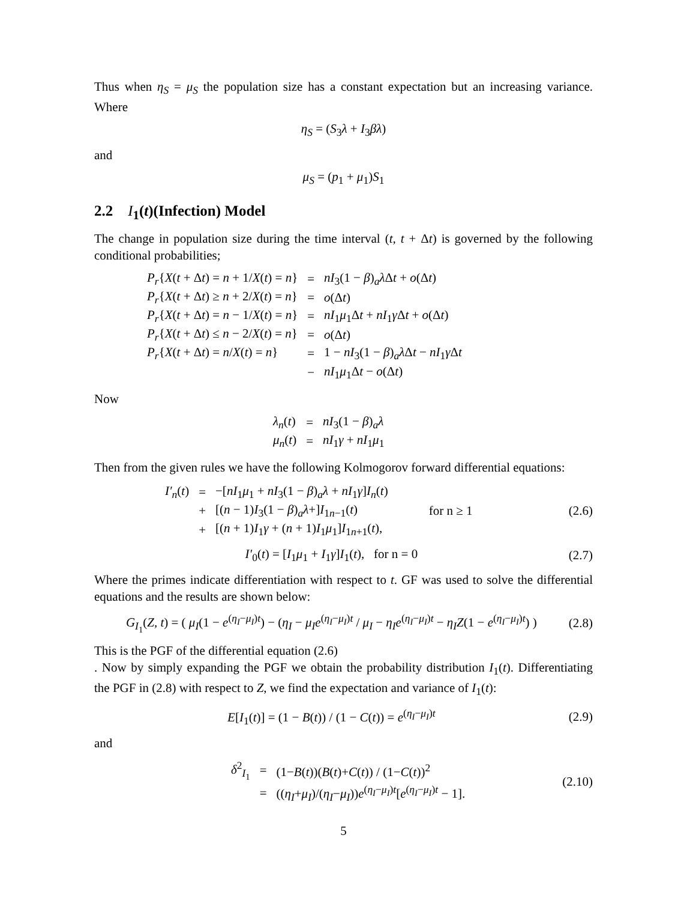Thus when η<sub>S</sub> = μ<sub>S</sub> the population size has a constant expectation but an increasing variance. Where
η<sub>S</sub> = (S<sub>3</sub>λ + I<sub>3</sub>βλ)
and
μ<sub>S</sub> = (p<sub>1</sub> + μ<sub>1</sub>)S<sub>1</sub>
2.2 I<sub>1</sub>(t)(Infection) Model
The change in population size during the time interval (t, t + Δt) is governed by the following conditional probabilities;
| P<sub>r</sub> { X ( t + Δ t ) = n + 1/ X ( t ) = n } | = | nI<sub>3</sub>(1 − β )<sub>a</sub> λ Δ t + o (Δ t ) |
| P<sub>r</sub> { X ( t + Δ t ) ≥ n + 2/ X ( t ) = n } | = | o (Δ t ) |
| P<sub>r</sub> { X ( t + Δ t ) = n − 1/ X ( t ) = n } | = | nI<sub>1</sub> μ<sub>1</sub>Δ t + nI<sub>1</sub> γ Δ t + o (Δ t ) |
| P<sub>r</sub> { X ( t + Δ t ) ≤ n − 2/ X ( t ) = n } | = | o (Δ t ) |
| P<sub>r</sub> { X ( t + Δ t ) = n / X ( t ) = n } | = | 1 − nI<sub>3</sub>(1 − β )<sub>a</sub> λ Δ t − nI<sub>1</sub> γ Δ t |
| | − | nI<sub>1</sub> μ<sub>1</sub>Δ t − o (Δ t ) |
Now
| λ<sub>n</sub> ( t ) | = | nI<sub>3</sub>(1 − β )<sub>a</sub> λ |
| μ<sub>n</sub> ( t ) | = | nI<sub>1</sub> γ + nI<sub>1</sub> μ<sub>1</sub> |
Then from the given rules we have the following Kolmogorov forward differential equations:
| I′<sub>n</sub> ( t ) | = | −[ nI<sub>1</sub> μ<sub>1</sub> + nI<sub>3</sub>(1 − β )<sub>a</sub> λ + nI<sub>1</sub> γ ] I<sub>n</sub> ( t ) | |
| | + | [( n − 1) I<sub>3</sub>(1 − β )<sub>a</sub> λ +] I<sub>1n−1</sub>( t ) | for n ≥ 1 |
| | + | [( n + 1) I<sub>1</sub> γ + ( n + 1) I<sub>1</sub> μ<sub>1</sub>] I<sub>1n+1</sub>( t ), | |
(2.6)
I′<sub>0</sub>(t) = [I<sub>1</sub>μ<sub>1</sub> + I<sub>1</sub>γ]I<sub>1</sub>(t), for n = 0 (2.7)
Where the primes indicate differentiation with respect to t. GF was used to solve the differential equations and the results are shown below:
G<sub>I<sub>1</sub></sub>(Z, t) = ( μ<sub>I</sub>(1 − e<sup>(η<sub>I</sub>−μ<sub>I</sub>)t</sup>) − (η<sub>I</sub> − μ<sub>I</sub>e<sup>(η<sub>I</sub>−μ<sub>I</sub>)t</sup> / μ<sub>I</sub> − η<sub>I</sub>e<sup>(η<sub>I</sub>−μ<sub>I</sub>)t</sup> − η<sub>I</sub>Z(1 − e<sup>(η<sub>I</sub>−μ<sub>I</sub>)t</sup>) ) (2.8)
This is the PGF of the differential equation (2.6)
. Now by simply expanding the PGF we obtain the probability distribution I<sub>1</sub>(t). Differentiating the PGF in (2.8) with respect to Z, we find the expectation and variance of I<sub>1</sub>(t):
E[I<sub>1</sub>(t)] = (1 − B(t)) / (1 − C(t)) = e<sup>(η<sub>I</sub>−μ<sub>I</sub>)t</sup> (2.9)
and
| δ<sup>2</sup><sub>I<sub>1</sub></sub> | = | (1− B ( t ))( B ( t )+ C ( t )) / (1− C ( t ))<sup>2</sup> |
| | = | (( η<sub>I</sub> + μ<sub>I</sub> )/( η<sub>I</sub> − μ<sub>I</sub> )) e<sup>(η<sub>I</sub>−μ<sub>I</sub>)t</sup>[ e<sup>(η<sub>I</sub>−μ<sub>I</sub>)t</sup> − 1]. |
(2.10)
5